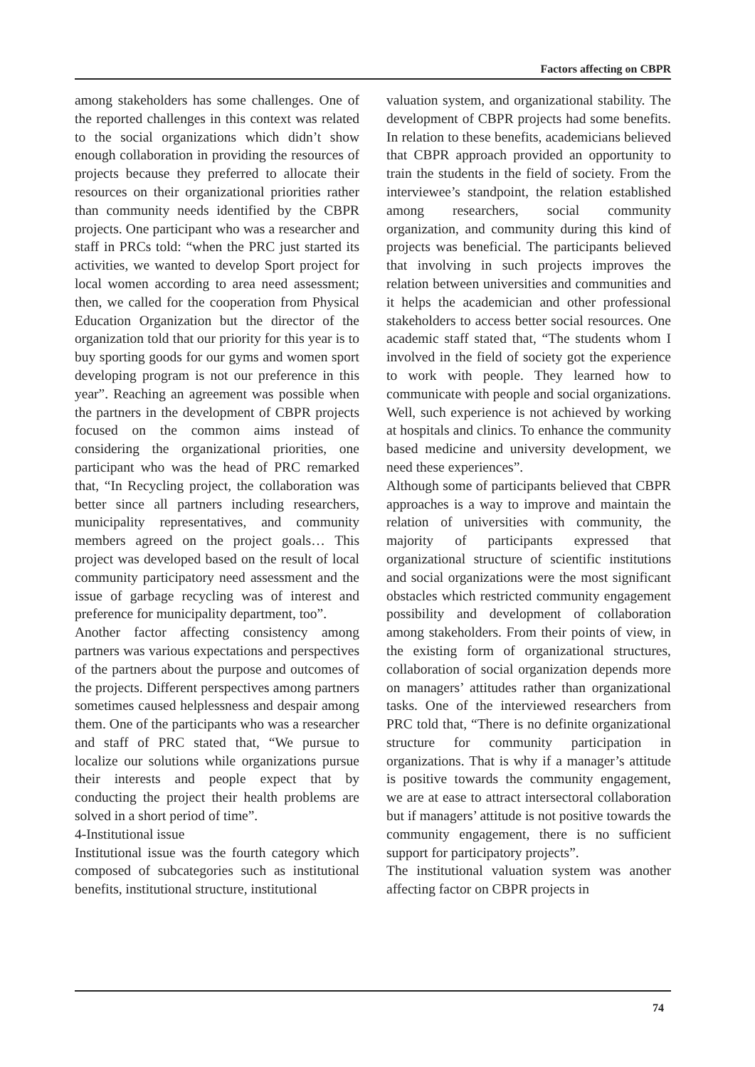Factors affecting on CBPR
among stakeholders has some challenges. One of the reported challenges in this context was related to the social organizations which didn’t show enough collaboration in providing the resources of projects because they preferred to allocate their resources on their organizational priorities rather than community needs identified by the CBPR projects. One participant who was a researcher and staff in PRCs told: “when the PRC just started its activities, we wanted to develop Sport project for local women according to area need assessment; then, we called for the cooperation from Physical Education Organization but the director of the organization told that our priority for this year is to buy sporting goods for our gyms and women sport developing program is not our preference in this year”. Reaching an agreement was possible when the partners in the development of CBPR projects focused on the common aims instead of considering the organizational priorities, one participant who was the head of PRC remarked that, “In Recycling project, the collaboration was better since all partners including researchers, municipality representatives, and community members agreed on the project goals… This project was developed based on the result of local community participatory need assessment and the issue of garbage recycling was of interest and preference for municipality department, too”.
Another factor affecting consistency among partners was various expectations and perspectives of the partners about the purpose and outcomes of the projects. Different perspectives among partners sometimes caused helplessness and despair among them. One of the participants who was a researcher and staff of PRC stated that, “We pursue to localize our solutions while organizations pursue their interests and people expect that by conducting the project their health problems are solved in a short period of time”.
4-Institutional issue
Institutional issue was the fourth category which composed of subcategories such as institutional benefits, institutional structure, institutional
valuation system, and organizational stability. The development of CBPR projects had some benefits. In relation to these benefits, academicians believed that CBPR approach provided an opportunity to train the students in the field of society. From the interviewee’s standpoint, the relation established among researchers, social community organization, and community during this kind of projects was beneficial. The participants believed that involving in such projects improves the relation between universities and communities and it helps the academician and other professional stakeholders to access better social resources. One academic staff stated that, “The students whom I involved in the field of society got the experience to work with people. They learned how to communicate with people and social organizations. Well, such experience is not achieved by working at hospitals and clinics. To enhance the community based medicine and university development, we need these experiences”.
Although some of participants believed that CBPR approaches is a way to improve and maintain the relation of universities with community, the majority of participants expressed that organizational structure of scientific institutions and social organizations were the most significant obstacles which restricted community engagement possibility and development of collaboration among stakeholders. From their points of view, in the existing form of organizational structures, collaboration of social organization depends more on managers’ attitudes rather than organizational tasks. One of the interviewed researchers from PRC told that, “There is no definite organizational structure for community participation in organizations. That is why if a manager’s attitude is positive towards the community engagement, we are at ease to attract intersectoral collaboration but if managers’ attitude is not positive towards the community engagement, there is no sufficient support for participatory projects”.
The institutional valuation system was another affecting factor on CBPR projects in
74